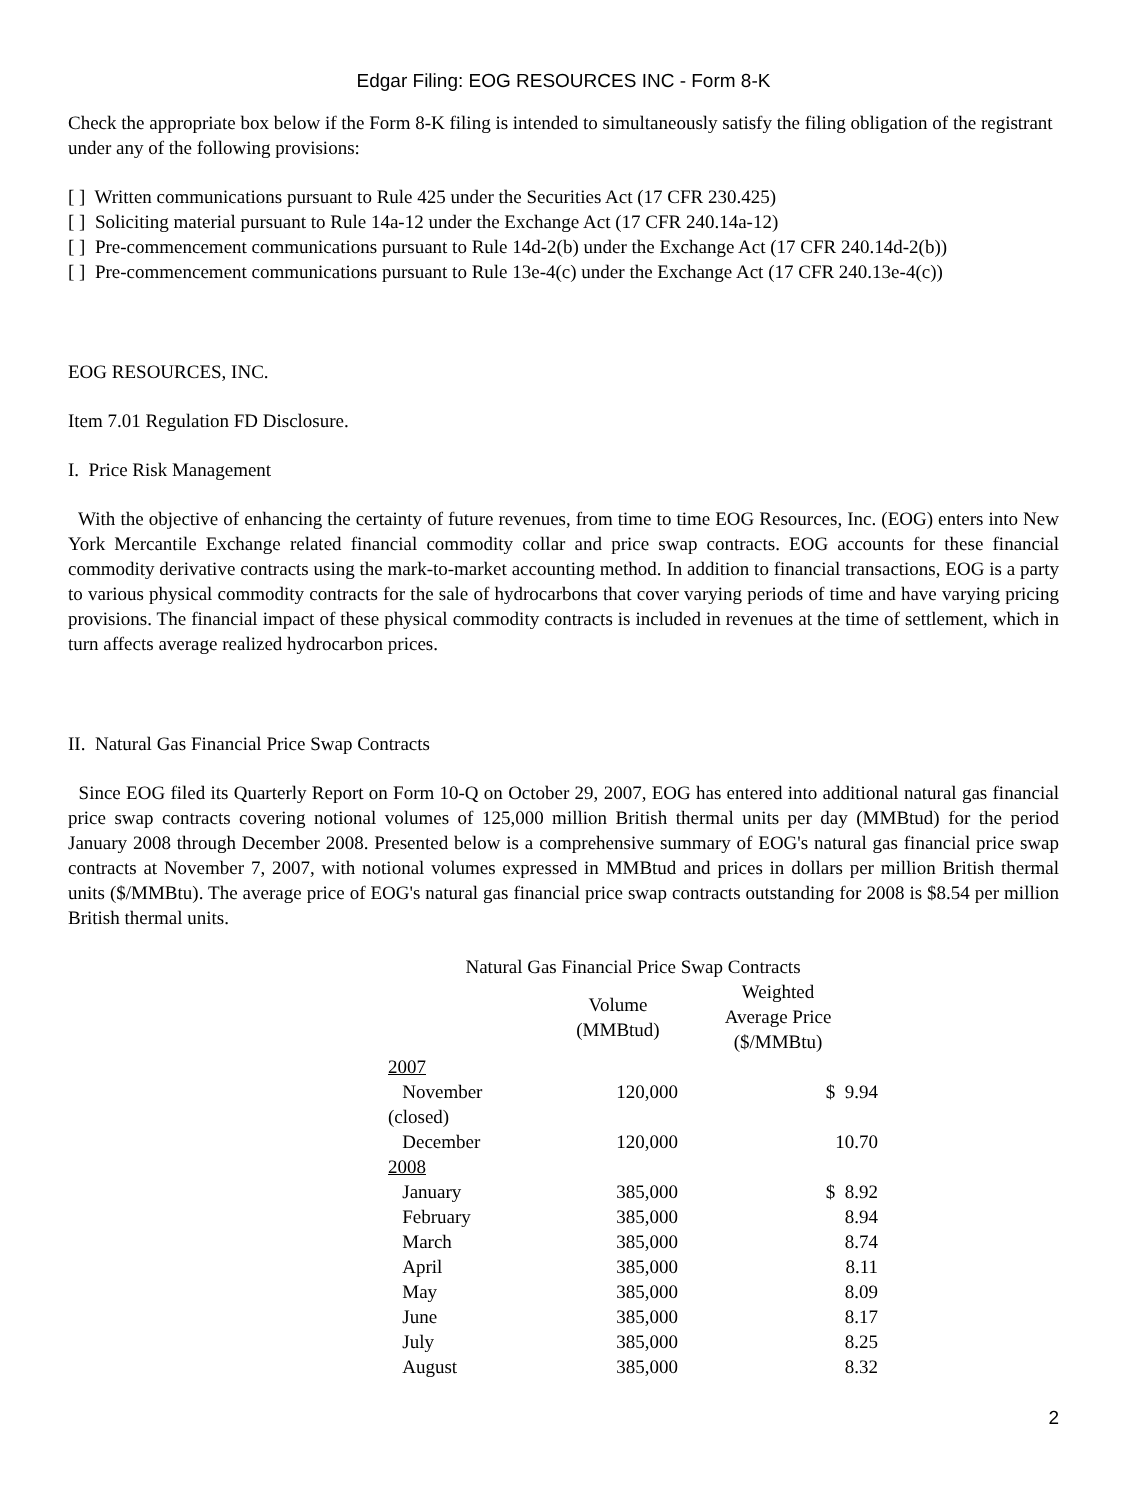Edgar Filing: EOG RESOURCES INC - Form 8-K
Check the appropriate box below if the Form 8-K filing is intended to simultaneously satisfy the filing obligation of the registrant under any of the following provisions:
[ ] Written communications pursuant to Rule 425 under the Securities Act (17 CFR 230.425)
[ ] Soliciting material pursuant to Rule 14a-12 under the Exchange Act (17 CFR 240.14a-12)
[ ] Pre-commencement communications pursuant to Rule 14d-2(b) under the Exchange Act (17 CFR 240.14d-2(b))
[ ] Pre-commencement communications pursuant to Rule 13e-4(c) under the Exchange Act (17 CFR 240.13e-4(c))
EOG RESOURCES, INC.
Item 7.01 Regulation FD Disclosure.
I. Price Risk Management
With the objective of enhancing the certainty of future revenues, from time to time EOG Resources, Inc. (EOG) enters into New York Mercantile Exchange related financial commodity collar and price swap contracts. EOG accounts for these financial commodity derivative contracts using the mark-to-market accounting method. In addition to financial transactions, EOG is a party to various physical commodity contracts for the sale of hydrocarbons that cover varying periods of time and have varying pricing provisions. The financial impact of these physical commodity contracts is included in revenues at the time of settlement, which in turn affects average realized hydrocarbon prices.
II. Natural Gas Financial Price Swap Contracts
Since EOG filed its Quarterly Report on Form 10-Q on October 29, 2007, EOG has entered into additional natural gas financial price swap contracts covering notional volumes of 125,000 million British thermal units per day (MMBtud) for the period January 2008 through December 2008. Presented below is a comprehensive summary of EOG's natural gas financial price swap contracts at November 7, 2007, with notional volumes expressed in MMBtud and prices in dollars per million British thermal units ($/MMBtu). The average price of EOG's natural gas financial price swap contracts outstanding for 2008 is $8.54 per million British thermal units.
| Natural Gas Financial Price Swap Contracts | | |
| --- | --- | --- |
| | Volume (MMBtud) | Weighted Average Price ($/MMBtu) |
| 2007 | | |
| November (closed) | 120,000 | $ 9.94 |
| December | 120,000 | 10.70 |
| 2008 | | |
| January | 385,000 | $ 8.92 |
| February | 385,000 | 8.94 |
| March | 385,000 | 8.74 |
| April | 385,000 | 8.11 |
| May | 385,000 | 8.09 |
| June | 385,000 | 8.17 |
| July | 385,000 | 8.25 |
| August | 385,000 | 8.32 |
2